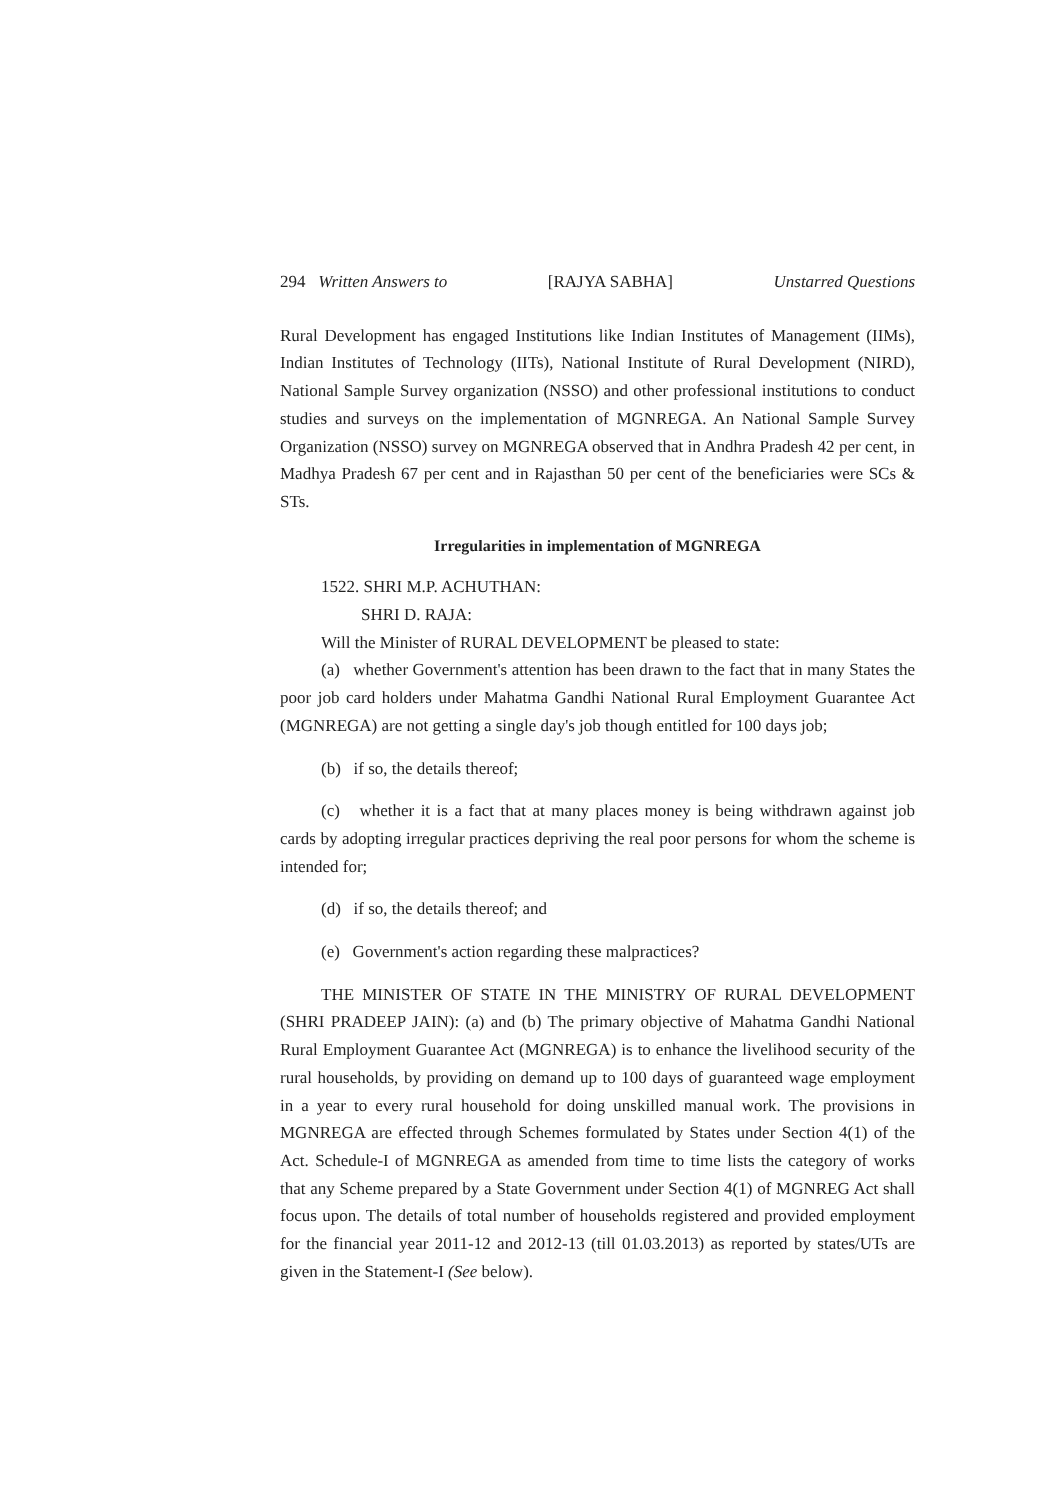294 Written Answers to [RAJYA SABHA] Unstarred Questions
Rural Development has engaged Institutions like Indian Institutes of Management (IIMs), Indian Institutes of Technology (IITs), National Institute of Rural Development (NIRD), National Sample Survey organization (NSSO) and other professional institutions to conduct studies and surveys on the implementation of MGNREGA. An National Sample Survey Organization (NSSO) survey on MGNREGA observed that in Andhra Pradesh 42 per cent, in Madhya Pradesh 67 per cent and in Rajasthan 50 per cent of the beneficiaries were SCs & STs.
Irregularities in implementation of MGNREGA
1522. SHRI M.P. ACHUTHAN:
SHRI D. RAJA:
Will the Minister of RURAL DEVELOPMENT be pleased to state:
(a) whether Government's attention has been drawn to the fact that in many States the poor job card holders under Mahatma Gandhi National Rural Employment Guarantee Act (MGNREGA) are not getting a single day's job though entitled for 100 days job;
(b) if so, the details thereof;
(c) whether it is a fact that at many places money is being withdrawn against job cards by adopting irregular practices depriving the real poor persons for whom the scheme is intended for;
(d) if so, the details thereof; and
(e) Government's action regarding these malpractices?
THE MINISTER OF STATE IN THE MINISTRY OF RURAL DEVELOPMENT (SHRI PRADEEP JAIN): (a) and (b) The primary objective of Mahatma Gandhi National Rural Employment Guarantee Act (MGNREGA) is to enhance the livelihood security of the rural households, by providing on demand up to 100 days of guaranteed wage employment in a year to every rural household for doing unskilled manual work. The provisions in MGNREGA are effected through Schemes formulated by States under Section 4(1) of the Act. Schedule-I of MGNREGA as amended from time to time lists the category of works that any Scheme prepared by a State Government under Section 4(1) of MGNREG Act shall focus upon. The details of total number of households registered and provided employment for the financial year 2011-12 and 2012-13 (till 01.03.2013) as reported by states/UTs are given in the Statement-I (See below).